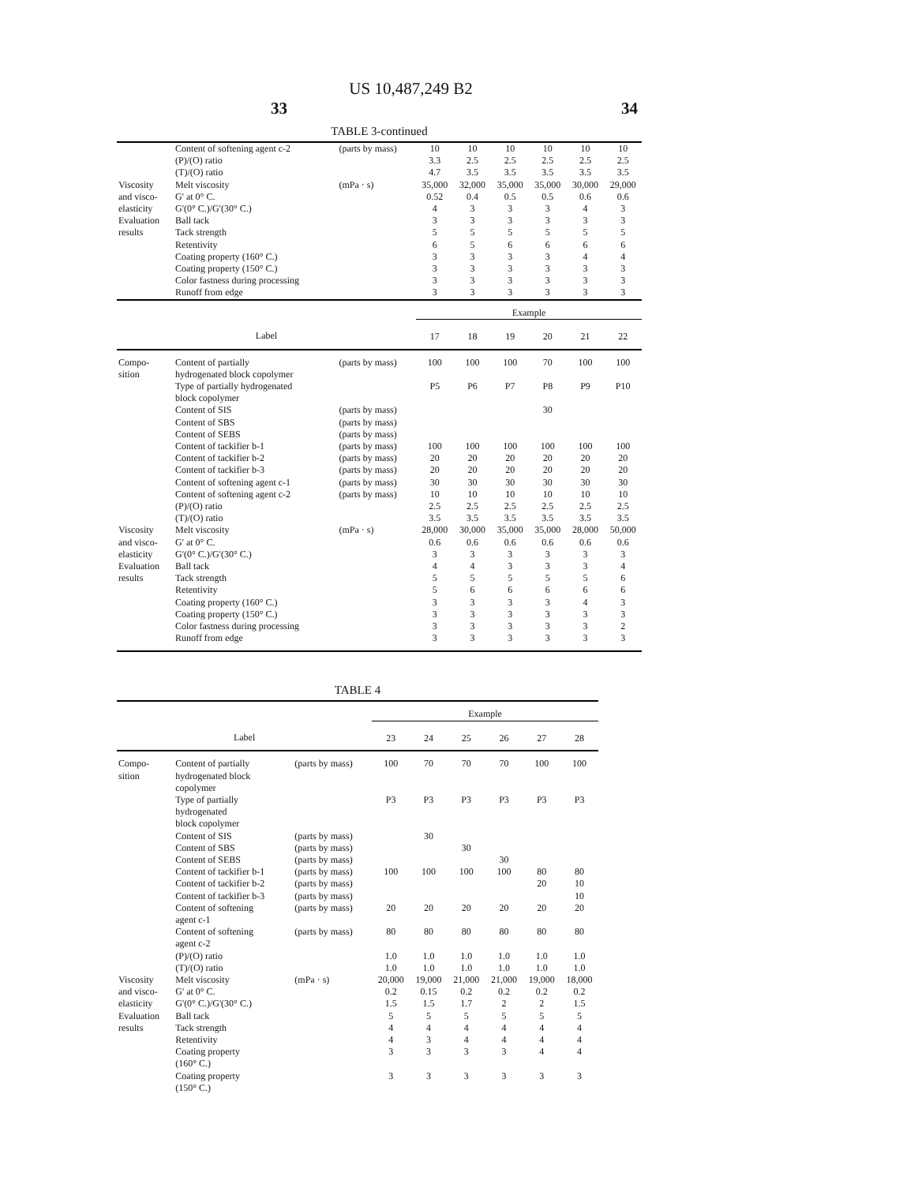US 10,487,249 B2
33 34
TABLE 3-continued
| | Content of softening agent c-2 | (parts by mass) | 10 | 10 | 10 | 10 | 10 | 10 |
| | (P)/(O) ratio | | 3.3 | 2.5 | 2.5 | 2.5 | 2.5 | 2.5 |
| | (T)/(O) ratio | | 4.7 | 3.5 | 3.5 | 3.5 | 3.5 | 3.5 |
| Viscosity | Melt viscosity | (mPa · s) | 35,000 | 32,000 | 35,000 | 35,000 | 30,000 | 29,000 |
| and visco- | G' at 0° C. | | 0.52 | 0.4 | 0.5 | 0.5 | 0.6 | 0.6 |
| elasticity | G'(0° C.)/G'(30° C.) | | 4 | 3 | 3 | 3 | 4 | 3 |
| Evaluation | Ball tack | | 3 | 3 | 3 | 3 | 3 | 3 |
| results | Tack strength | | 5 | 5 | 5 | 5 | 5 | 5 |
| | Retentivity | | 6 | 5 | 6 | 6 | 6 | 6 |
| | Coating property (160° C.) | | 3 | 3 | 3 | 3 | 4 | 4 |
| | Coating property (150° C.) | | 3 | 3 | 3 | 3 | 3 | 3 |
| | Color fastness during processing | | 3 | 3 | 3 | 3 | 3 | 3 |
| | Runoff from edge | | 3 | 3 | 3 | 3 | 3 | 3 |
| | | | Example | | | | | |
| Label | | | 17 | 18 | 19 | 20 | 21 | 22 |
| Compo- sition | Content of partially hydrogenated block copolymer | (parts by mass) | 100 | 100 | 100 | 70 | 100 | 100 |
| | Type of partially hydrogenated block copolymer | | P5 | P6 | P7 | P8 | P9 | P10 |
| | Content of SIS | (parts by mass) | | | | 30 | | |
| | Content of SBS | (parts by mass) | | | | | | |
| | Content of SEBS | (parts by mass) | | | | | | |
| | Content of tackifier b-1 | (parts by mass) | 100 | 100 | 100 | 100 | 100 | 100 |
| | Content of tackifier b-2 | (parts by mass) | 20 | 20 | 20 | 20 | 20 | 20 |
| | Content of tackifier b-3 | (parts by mass) | 20 | 20 | 20 | 20 | 20 | 20 |
| | Content of softening agent c-1 | (parts by mass) | 30 | 30 | 30 | 30 | 30 | 30 |
| | Content of softening agent c-2 | (parts by mass) | 10 | 10 | 10 | 10 | 10 | 10 |
| | (P)/(O) ratio | | 2.5 | 2.5 | 2.5 | 2.5 | 2.5 | 2.5 |
| | (T)/(O) ratio | | 3.5 | 3.5 | 3.5 | 3.5 | 3.5 | 3.5 |
| Viscosity | Melt viscosity | (mPa · s) | 28,000 | 30,000 | 35,000 | 35,000 | 28,000 | 50,000 |
| and visco- | G' at 0° C. | | 0.6 | 0.6 | 0.6 | 0.6 | 0.6 | 0.6 |
| elasticity | G'(0° C.)/G'(30° C.) | | 3 | 3 | 3 | 3 | 3 | 3 |
| Evaluation | Ball tack | | 4 | 4 | 3 | 3 | 3 | 4 |
| results | Tack strength | | 5 | 5 | 5 | 5 | 5 | 6 |
| | Retentivity | | 5 | 6 | 6 | 6 | 6 | 6 |
| | Coating property (160° C.) | | 3 | 3 | 3 | 3 | 4 | 3 |
| | Coating property (150° C.) | | 3 | 3 | 3 | 3 | 3 | 3 |
| | Color fastness during processing | | 3 | 3 | 3 | 3 | 3 | 2 |
| | Runoff from edge | | 3 | 3 | 3 | 3 | 3 | 3 |
TABLE 4
| | | | Example | | | | | |
| Label | | | 23 | 24 | 25 | 26 | 27 | 28 |
| Compo- sition | Content of partially hydrogenated block copolymer | (parts by mass) | 100 | 70 | 70 | 70 | 100 | 100 |
| | Type of partially hydrogenated block copolymer | | P3 | P3 | P3 | P3 | P3 | P3 |
| | Content of SIS | (parts by mass) | | 30 | | | | |
| | Content of SBS | (parts by mass) | | | 30 | | | |
| | Content of SEBS | (parts by mass) | | | | 30 | | |
| | Content of tackifier b-1 | (parts by mass) | 100 | 100 | 100 | 100 | 80 | 80 |
| | Content of tackifier b-2 | (parts by mass) | | | | | 20 | 10 |
| | Content of tackifier b-3 | (parts by mass) | | | | | | 10 |
| | Content of softening agent c-1 | (parts by mass) | 20 | 20 | 20 | 20 | 20 | 20 |
| | Content of softening agent c-2 | (parts by mass) | 80 | 80 | 80 | 80 | 80 | 80 |
| | (P)/(O) ratio | | 1.0 | 1.0 | 1.0 | 1.0 | 1.0 | 1.0 |
| | (T)/(O) ratio | | 1.0 | 1.0 | 1.0 | 1.0 | 1.0 | 1.0 |
| Viscosity | Melt viscosity | (mPa · s) | 20,000 | 19,000 | 21,000 | 21,000 | 19,000 | 18,000 |
| and visco- | G' at 0° C. | | 0.2 | 0.15 | 0.2 | 0.2 | 0.2 | 0.2 |
| elasticity | G'(0° C.)/G'(30° C.) | | 1.5 | 1.5 | 1.7 | 2 | 2 | 1.5 |
| Evaluation | Ball tack | | 5 | 5 | 5 | 5 | 5 | 5 |
| results | Tack strength | | 4 | 4 | 4 | 4 | 4 | 4 |
| | Retentivity | | 4 | 3 | 4 | 4 | 4 | 4 |
| | Coating property (160° C.) | | 3 | 3 | 3 | 3 | 4 | 4 |
| | Coating property (150° C.) | | 3 | 3 | 3 | 3 | 3 | 3 |